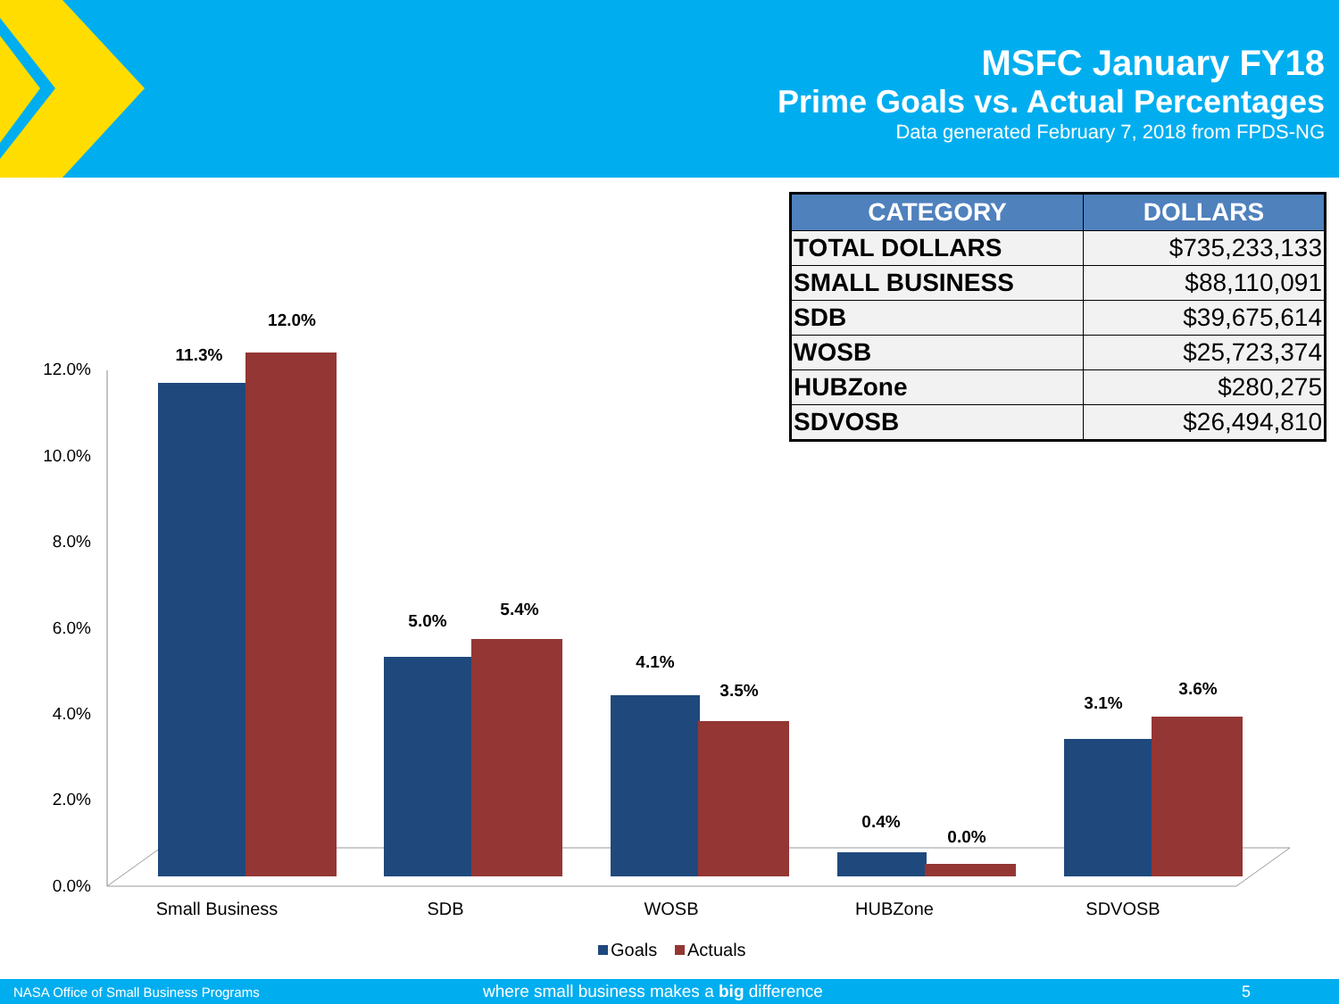MSFC January FY18
Prime Goals vs. Actual Percentages
Data generated February 7, 2018 from FPDS-NG
| CATEGORY | DOLLARS |
| --- | --- |
| TOTAL DOLLARS | $735,233,133 |
| SMALL BUSINESS | $88,110,091 |
| SDB | $39,675,614 |
| WOSB | $25,723,374 |
| HUBZone | $280,275 |
| SDVOSB | $26,494,810 |
12.0%
10.0%
8.0%
6.0%
4.0%
2.0%
0.0%
11.3%
12.0%
5.0%
5.4%
4.1%
3.5%
0.4%
0.0%
3.1%
3.6%
Small Business
SDB
WOSB
HUBZone
SDVOSB
Goals
Actuals
NASA Office of Small Business Programs where small business makes a big difference 5